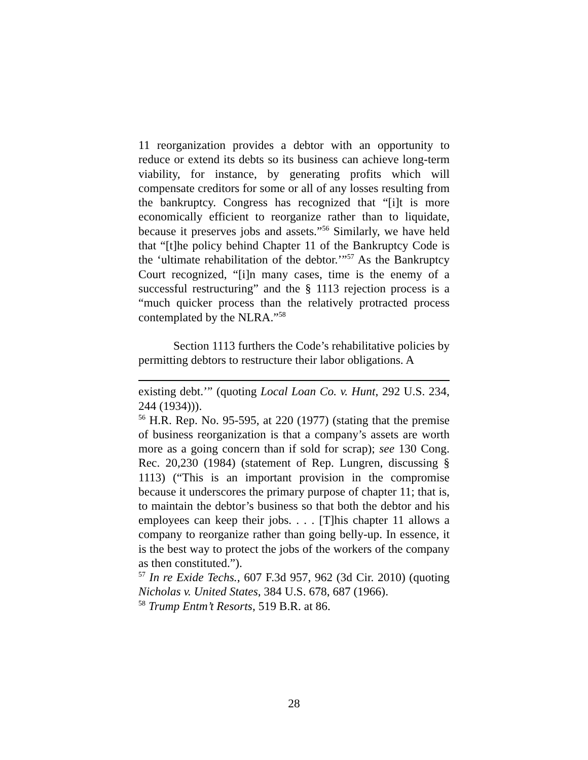11 reorganization provides a debtor with an opportunity to reduce or extend its debts so its business can achieve long-term viability, for instance, by generating profits which will compensate creditors for some or all of any losses resulting from the bankruptcy. Congress has recognized that “[i]t is more economically efficient to reorganize rather than to liquidate, because it preserves jobs and assets.”<sup>56</sup> Similarly, we have held that “[t]he policy behind Chapter 11 of the Bankruptcy Code is the ‘ultimate rehabilitation of the debtor.’”<sup>57</sup> As the Bankruptcy Court recognized, “[i]n many cases, time is the enemy of a successful restructuring” and the § 1113 rejection process is a “much quicker process than the relatively protracted process contemplated by the NLRA.”<sup>58</sup>
Section 1113 furthers the Code’s rehabilitative policies by permitting debtors to restructure their labor obligations. A
existing debt.’” (quoting Local Loan Co. v. Hunt, 292 U.S. 234, 244 (1934))).
<sup>56</sup> H.R. Rep. No. 95-595, at 220 (1977) (stating that the premise of business reorganization is that a company’s assets are worth more as a going concern than if sold for scrap); see 130 Cong. Rec. 20,230 (1984) (statement of Rep. Lungren, discussing § 1113) (“This is an important provision in the compromise because it underscores the primary purpose of chapter 11; that is, to maintain the debtor’s business so that both the debtor and his employees can keep their jobs. . . . [T]his chapter 11 allows a company to reorganize rather than going belly-up. In essence, it is the best way to protect the jobs of the workers of the company as then constituted.”).
<sup>57</sup> In re Exide Techs., 607 F.3d 957, 962 (3d Cir. 2010) (quoting Nicholas v. United States, 384 U.S. 678, 687 (1966).
<sup>58</sup> Trump Entm’t Resorts, 519 B.R. at 86.
28